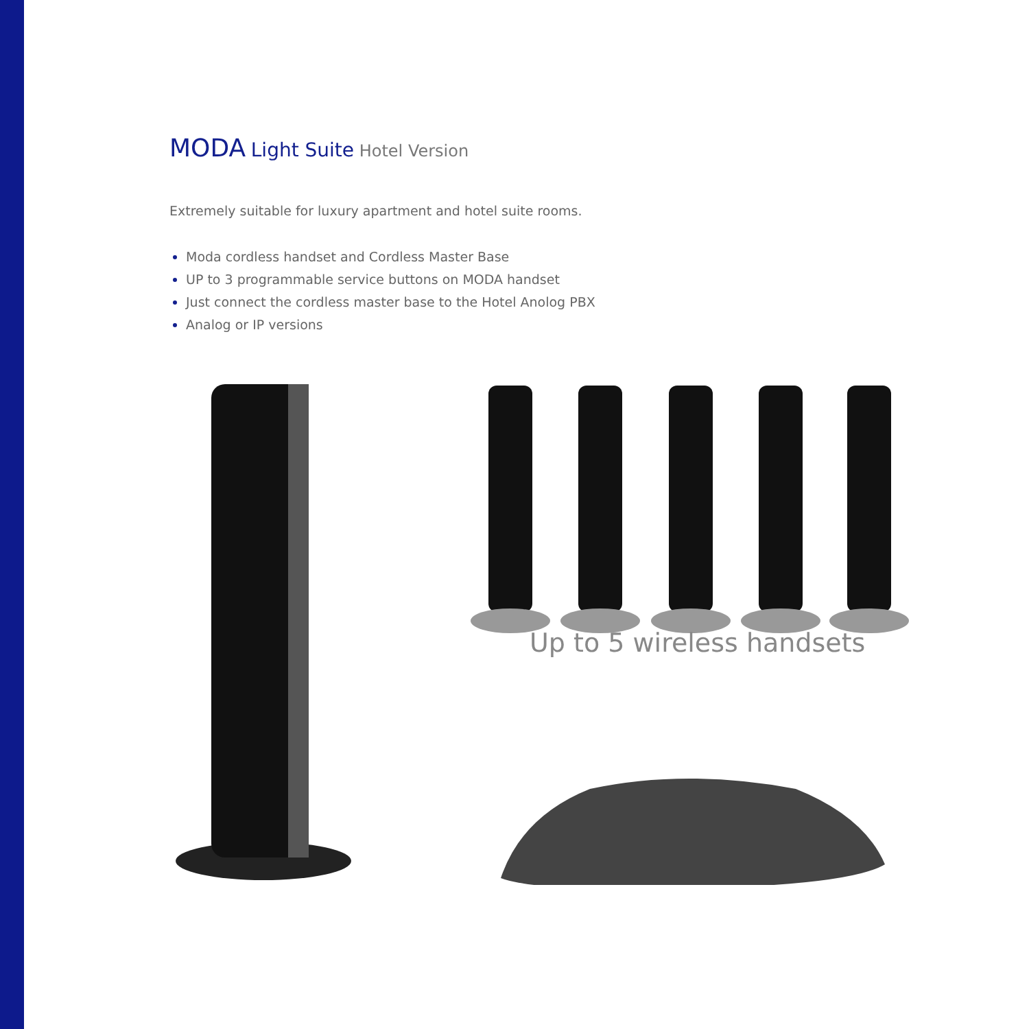MODA Light Suite Hotel Version
Extremely suitable for luxury apartment and hotel suite rooms.
Moda cordless handset and Cordless Master Base
UP to 3 programmable service buttons on MODA handset
Just connect the cordless master base to the Hotel Anolog PBX
Analog or IP versions
Up to 5 wireless handsets